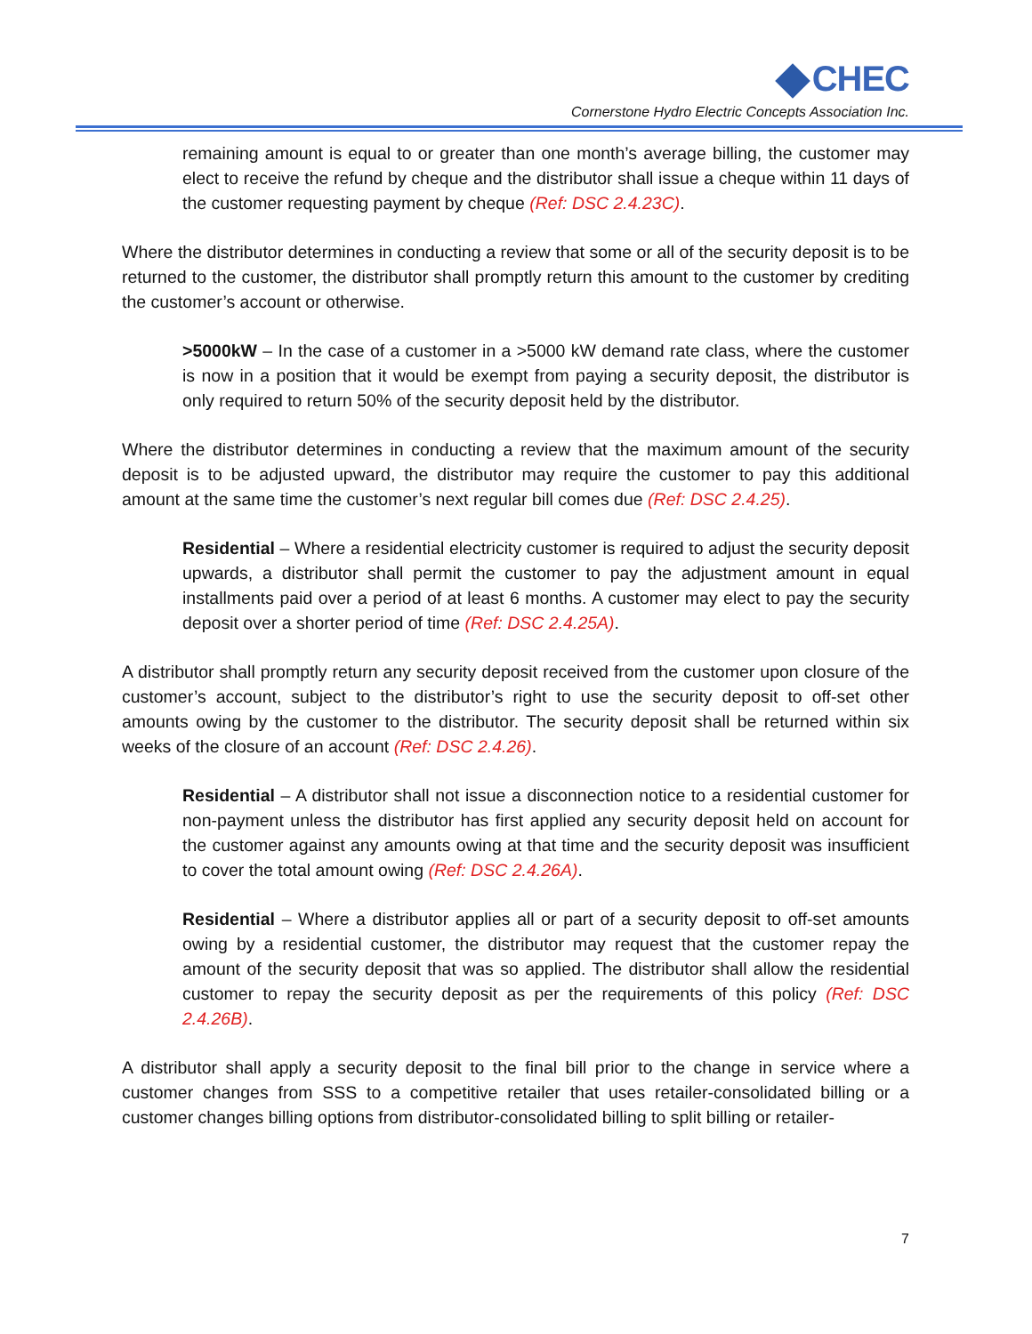CHEC
Cornerstone Hydro Electric Concepts Association Inc.
remaining amount is equal to or greater than one month’s average billing, the customer may elect to receive the refund by cheque and the distributor shall issue a cheque within 11 days of the customer requesting payment by cheque (Ref: DSC 2.4.23C).
Where the distributor determines in conducting a review that some or all of the security deposit is to be returned to the customer, the distributor shall promptly return this amount to the customer by crediting the customer’s account or otherwise.
>5000kW – In the case of a customer in a >5000 kW demand rate class, where the customer is now in a position that it would be exempt from paying a security deposit, the distributor is only required to return 50% of the security deposit held by the distributor.
Where the distributor determines in conducting a review that the maximum amount of the security deposit is to be adjusted upward, the distributor may require the customer to pay this additional amount at the same time the customer’s next regular bill comes due (Ref: DSC 2.4.25).
Residential – Where a residential electricity customer is required to adjust the security deposit upwards, a distributor shall permit the customer to pay the adjustment amount in equal installments paid over a period of at least 6 months. A customer may elect to pay the security deposit over a shorter period of time (Ref: DSC 2.4.25A).
A distributor shall promptly return any security deposit received from the customer upon closure of the customer’s account, subject to the distributor’s right to use the security deposit to off-set other amounts owing by the customer to the distributor. The security deposit shall be returned within six weeks of the closure of an account (Ref: DSC 2.4.26).
Residential – A distributor shall not issue a disconnection notice to a residential customer for non-payment unless the distributor has first applied any security deposit held on account for the customer against any amounts owing at that time and the security deposit was insufficient to cover the total amount owing (Ref: DSC 2.4.26A).
Residential – Where a distributor applies all or part of a security deposit to off-set amounts owing by a residential customer, the distributor may request that the customer repay the amount of the security deposit that was so applied. The distributor shall allow the residential customer to repay the security deposit as per the requirements of this policy (Ref: DSC 2.4.26B).
A distributor shall apply a security deposit to the final bill prior to the change in service where a customer changes from SSS to a competitive retailer that uses retailer-consolidated billing or a customer changes billing options from distributor-consolidated billing to split billing or retailer-
7